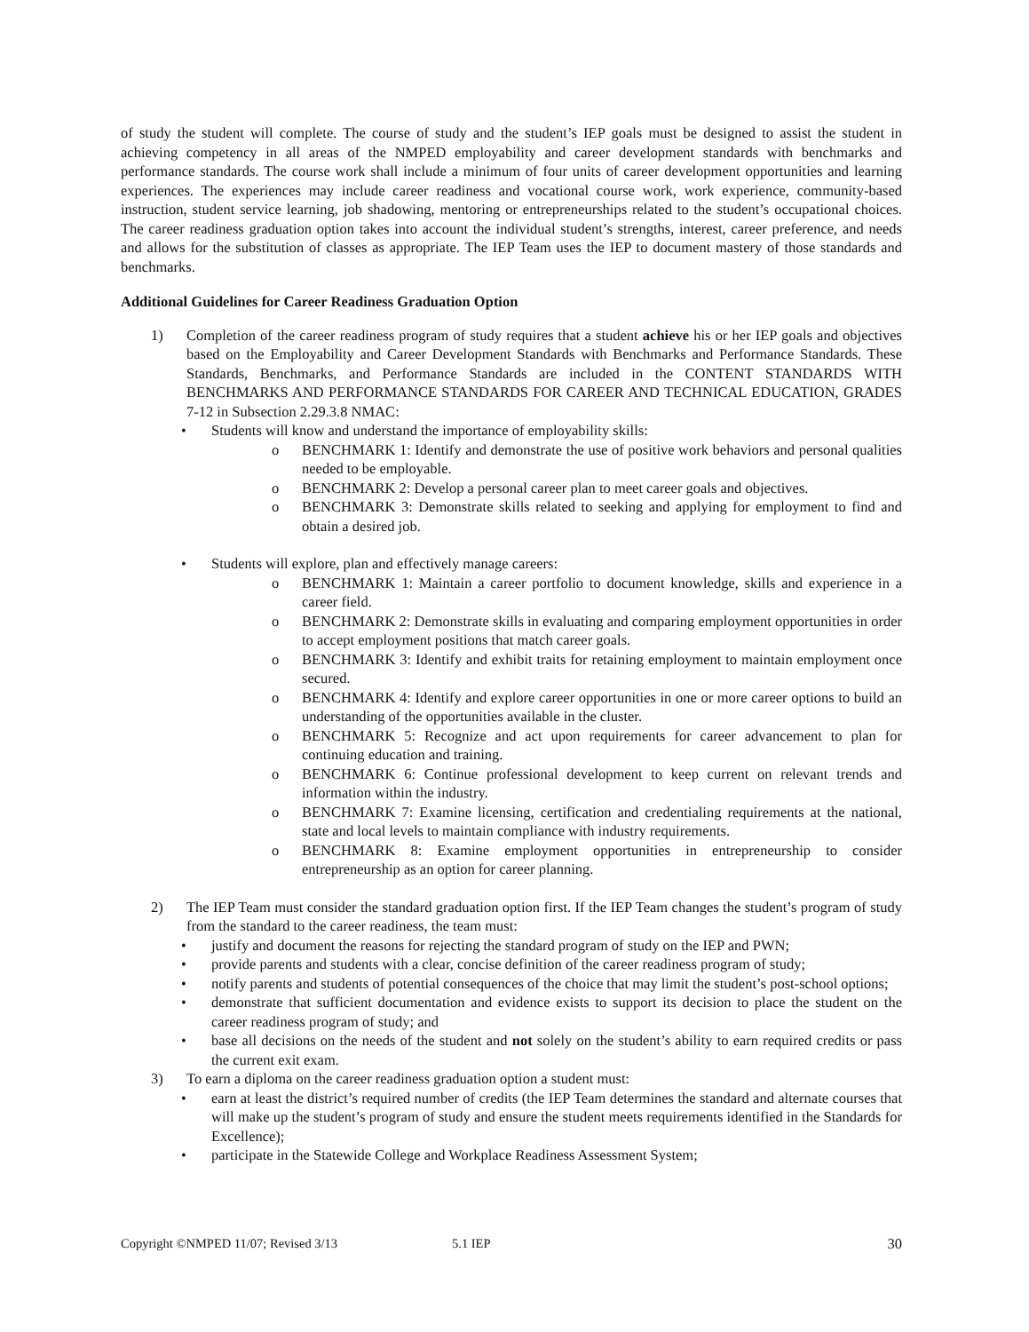of study the student will complete. The course of study and the student’s IEP goals must be designed to assist the student in achieving competency in all areas of the NMPED employability and career development standards with benchmarks and performance standards. The course work shall include a minimum of four units of career development opportunities and learning experiences. The experiences may include career readiness and vocational course work, work experience, community-based instruction, student service learning, job shadowing, mentoring or entrepreneurships related to the student’s occupational choices. The career readiness graduation option takes into account the individual student’s strengths, interest, career preference, and needs and allows for the substitution of classes as appropriate. The IEP Team uses the IEP to document mastery of those standards and benchmarks.
Additional Guidelines for Career Readiness Graduation Option
1) Completion of the career readiness program of study requires that a student achieve his or her IEP goals and objectives based on the Employability and Career Development Standards with Benchmarks and Performance Standards. These Standards, Benchmarks, and Performance Standards are included in the CONTENT STANDARDS WITH BENCHMARKS AND PERFORMANCE STANDARDS FOR CAREER AND TECHNICAL EDUCATION, GRADES 7-12 in Subsection 2.29.3.8 NMAC:
• Students will know and understand the importance of employability skills:
o BENCHMARK 1: Identify and demonstrate the use of positive work behaviors and personal qualities needed to be employable.
o BENCHMARK 2: Develop a personal career plan to meet career goals and objectives.
o BENCHMARK 3: Demonstrate skills related to seeking and applying for employment to find and obtain a desired job.
• Students will explore, plan and effectively manage careers:
o BENCHMARK 1: Maintain a career portfolio to document knowledge, skills and experience in a career field.
o BENCHMARK 2: Demonstrate skills in evaluating and comparing employment opportunities in order to accept employment positions that match career goals.
o BENCHMARK 3: Identify and exhibit traits for retaining employment to maintain employment once secured.
o BENCHMARK 4: Identify and explore career opportunities in one or more career options to build an understanding of the opportunities available in the cluster.
o BENCHMARK 5: Recognize and act upon requirements for career advancement to plan for continuing education and training.
o BENCHMARK 6: Continue professional development to keep current on relevant trends and information within the industry.
o BENCHMARK 7: Examine licensing, certification and credentialing requirements at the national, state and local levels to maintain compliance with industry requirements.
o BENCHMARK 8: Examine employment opportunities in entrepreneurship to consider entrepreneurship as an option for career planning.
2) The IEP Team must consider the standard graduation option first. If the IEP Team changes the student’s program of study from the standard to the career readiness, the team must:
• justify and document the reasons for rejecting the standard program of study on the IEP and PWN;
• provide parents and students with a clear, concise definition of the career readiness program of study;
• notify parents and students of potential consequences of the choice that may limit the student’s post-school options;
• demonstrate that sufficient documentation and evidence exists to support its decision to place the student on the career readiness program of study; and
• base all decisions on the needs of the student and not solely on the student’s ability to earn required credits or pass the current exit exam.
3) To earn a diploma on the career readiness graduation option a student must:
• earn at least the district’s required number of credits (the IEP Team determines the standard and alternate courses that will make up the student’s program of study and ensure the student meets requirements identified in the Standards for Excellence);
• participate in the Statewide College and Workplace Readiness Assessment System;
Copyright ©NMPED 11/07; Revised 3/13 5.1 IEP 30